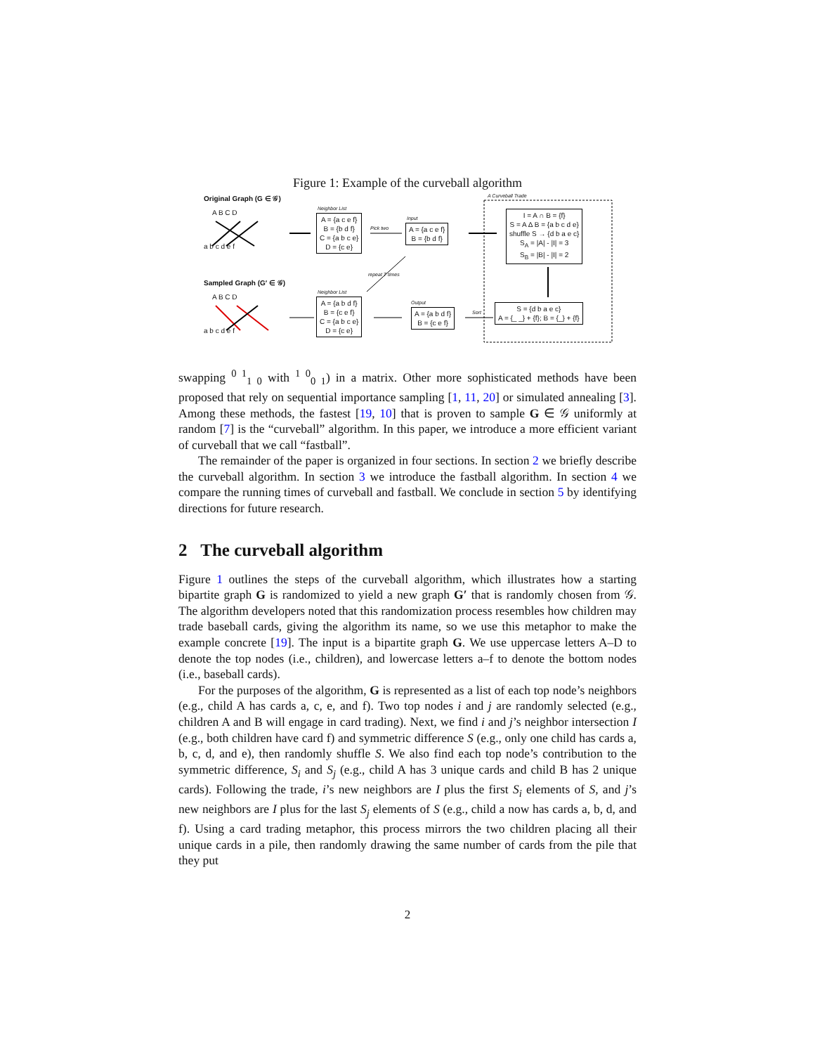Figure 1: Example of the curveball algorithm
Original Graph (G ∈ 𝒢)
A B C D
a b c d e f
Neighbor List
A = {a c e f}
B = {b d f}
C = {a b c e}
D = {c e}
Pick two
Input
A = {a c e f}
B = {b d f}
A Curveball Trade
I = A ∩ B = {f}
S = A Δ B = {a b c d e}
shuffle S → {d b a e c}
S<sub>A</sub> = |A| - |I| = 3
S<sub>B</sub> = |B| - |I| = 2
Sampled Graph (G′ ∈ 𝒢)
repeat T times
A B C D
a b c d e f
Neighbor List
A = {a b d f}
B = {c e f}
C = {a b c e}
D = {c e}
Output
A = {a b d f}
B = {c e f}
Sort
S = {d b a e c}
A = {_ _} + {f}; B = {_} + {f}
swapping <sup>0 1</sup><sub>1 0</sub> with <sup>1 0</sup><sub>0 1</sub>) in a matrix. Other more sophisticated methods have been proposed that rely on sequential importance sampling [1, 11, 20] or simulated annealing [3]. Among these methods, the fastest [19, 10] that is proven to sample G ∈ 𝒢 uniformly at random [7] is the “curveball” algorithm. In this paper, we introduce a more efficient variant of curveball that we call “fastball”.
The remainder of the paper is organized in four sections. In section 2 we briefly describe the curveball algorithm. In section 3 we introduce the fastball algorithm. In section 4 we compare the running times of curveball and fastball. We conclude in section 5 by identifying directions for future research.
2 The curveball algorithm
Figure 1 outlines the steps of the curveball algorithm, which illustrates how a starting bipartite graph G is randomized to yield a new graph G′ that is randomly chosen from 𝒢. The algorithm developers noted that this randomization process resembles how children may trade baseball cards, giving the algorithm its name, so we use this metaphor to make the example concrete [19]. The input is a bipartite graph G. We use uppercase letters A–D to denote the top nodes (i.e., children), and lowercase letters a–f to denote the bottom nodes (i.e., baseball cards).
For the purposes of the algorithm, G is represented as a list of each top node’s neighbors (e.g., child A has cards a, c, e, and f). Two top nodes i and j are randomly selected (e.g., children A and B will engage in card trading). Next, we find i and j’s neighbor intersection I (e.g., both children have card f) and symmetric difference S (e.g., only one child has cards a, b, c, d, and e), then randomly shuffle S. We also find each top node’s contribution to the symmetric difference, S<sub>i</sub> and S<sub>j</sub> (e.g., child A has 3 unique cards and child B has 2 unique cards). Following the trade, i’s new neighbors are I plus the first S<sub>i</sub> elements of S, and j’s new neighbors are I plus for the last S<sub>j</sub> elements of S (e.g., child a now has cards a, b, d, and f). Using a card trading metaphor, this process mirrors the two children placing all their unique cards in a pile, then randomly drawing the same number of cards from the pile that they put
2